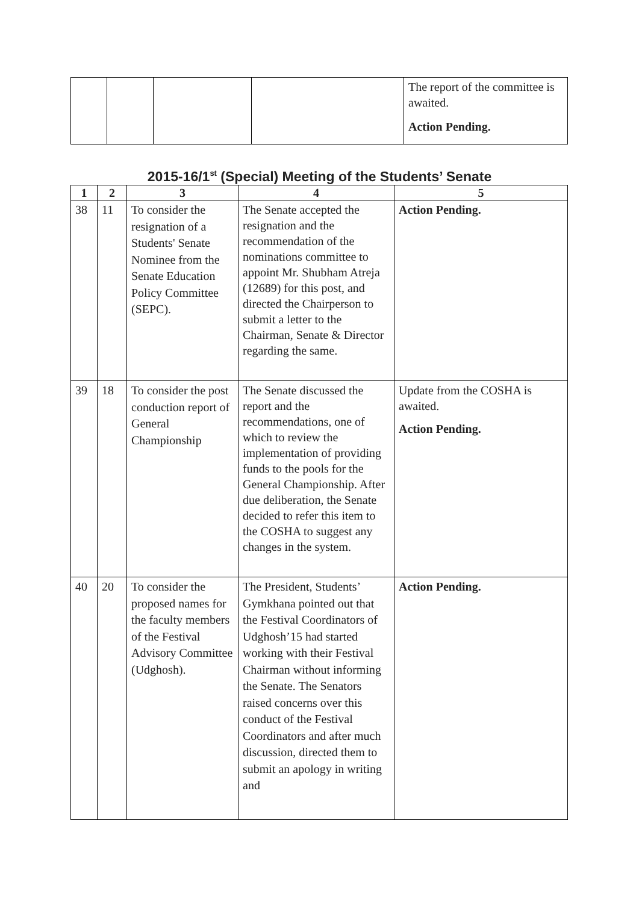| | | | | The report of the committee is awaited. Action Pending. |
2015-16/1<sup>st</sup> (Special) Meeting of the Students’ Senate
| 1 | 2 | 3 | 4 | 5 |
| --- | --- | --- | --- | --- |
| 38 | 11 | To consider the resignation of a Students' Senate Nominee from the Senate Education Policy Committee (SEPC). | The Senate accepted the resignation and the recommendation of the nominations committee to appoint Mr. Shubham Atreja (12689) for this post, and directed the Chairperson to submit a letter to the Chairman, Senate & Director regarding the same. | Action Pending. |
| 39 | 18 | To consider the post conduction report of General Championship | The Senate discussed the report and the recommendations, one of which to review the implementation of providing funds to the pools for the General Championship. After due deliberation, the Senate decided to refer this item to the COSHA to suggest any changes in the system. | Update from the COSHA is awaited. Action Pending. |
| 40 | 20 | To consider the proposed names for the faculty members of the Festival Advisory Committee (Udghosh). | The President, Students’ Gymkhana pointed out that the Festival Coordinators of Udghosh’15 had started working with their Festival Chairman without informing the Senate. The Senators raised concerns over this conduct of the Festival Coordinators and after much discussion, directed them to submit an apology in writing and | Action Pending. |